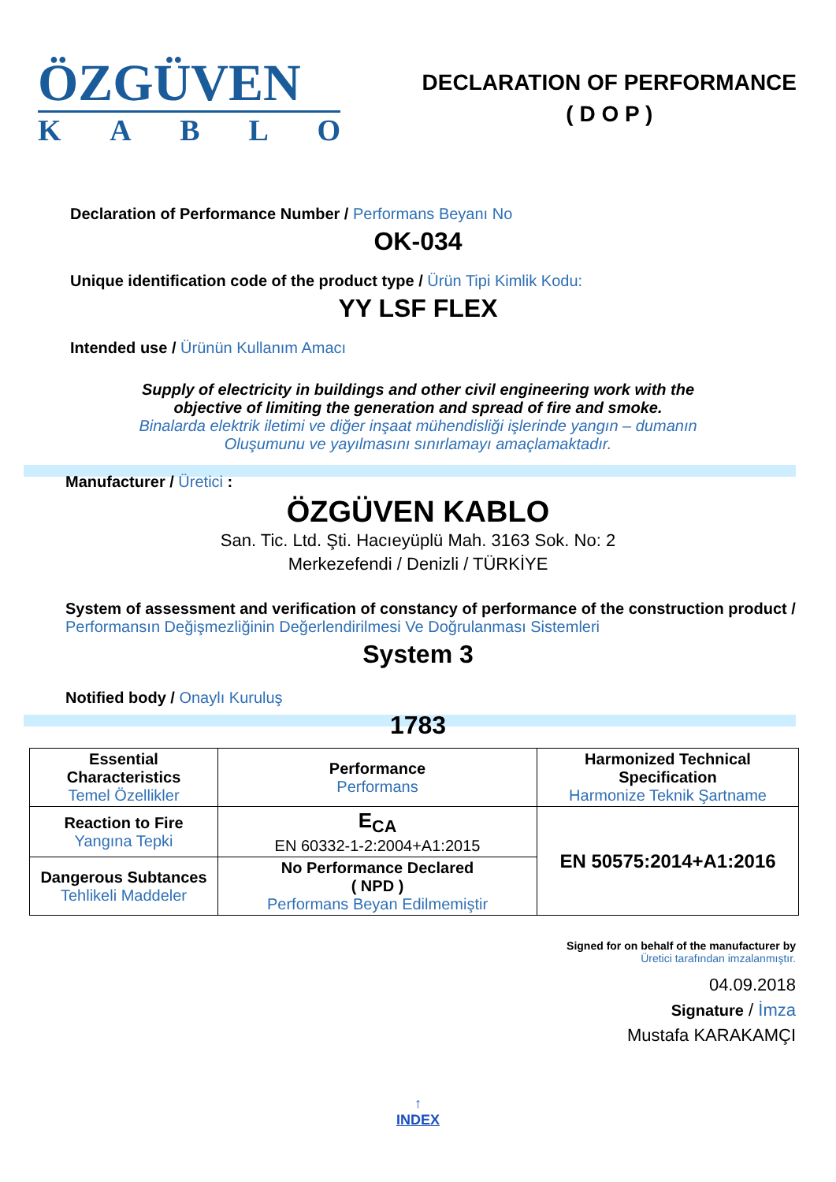ÖZGÜVEN
KABLO
DECLARATION OF PERFORMANCE
( D O P )
Declaration of Performance Number / Performans Beyanı No
OK-034
Unique identification code of the product type / Ürün Tipi Kimlik Kodu:
YY LSF FLEX
Intended use / Ürünün Kullanım Amacı
Supply of electricity in buildings and other civil engineering work with the
objective of limiting the generation and spread of fire and smoke.
Binalarda elektrik iletimi ve diğer inşaat mühendisliği işlerinde yangın – dumanın
Oluşumunu ve yayılmasını sınırlamayı amaçlamaktadır.
Manufacturer / Üretici :
ÖZGÜVEN KABLO
San. Tic. Ltd. Şti. Hacıeyüplü Mah. 3163 Sok. No: 2
Merkezefendi / Denizli / TÜRKİYE
System of assessment and verification of constancy of performance of the construction product / Performansın Değişmezliğinin Değerlendirilmesi Ve Doğrulanması Sistemleri
System 3
Notified body / Onaylı Kuruluş
1783
| Essential Characteristics Temel Özellikler | Performance Performans | Harmonized Technical Specification Harmonize Teknik Şartname |
| --- | --- | --- |
| Reaction to Fire Yangına Tepki | E<sub>CA</sub> EN 60332-1-2:2004+A1:2015 | EN 50575:2014+A1:2016 |
| Dangerous Subtances Tehlikeli Maddeler | No Performance Declared ( NPD ) Performans Beyan Edilmemiştir | |
Signed for on behalf of the manufacturer by
Üretici tarafından imzalanmıştır.
04.09.2018
Signature / İmza
Mustafa KARAKAMÇI
↑
INDEX